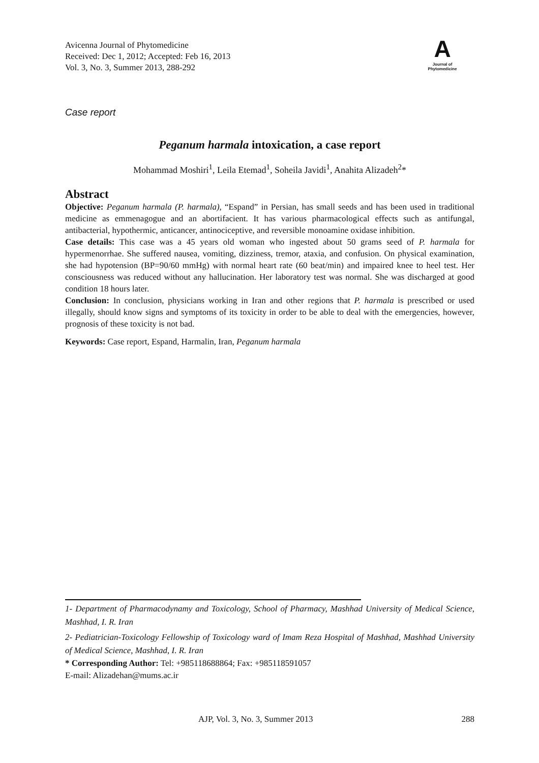Avicenna Journal of Phytomedicine
Received: Dec 1, 2012; Accepted: Feb 16, 2013
Vol. 3, No. 3, Summer 2013, 288-292
A
Journal of
Phytomedicine
Case report
Peganum harmala intoxication, a case report
Mohammad Moshiri<sup>1</sup>, Leila Etemad<sup>1</sup>, Soheila Javidi<sup>1</sup>, Anahita Alizadeh<sup>2</sup>*
Abstract
Objective: Peganum harmala (P. harmala), “Espand” in Persian, has small seeds and has been used in traditional medicine as emmenagogue and an abortifacient. It has various pharmacological effects such as antifungal, antibacterial, hypothermic, anticancer, antinociceptive, and reversible monoamine oxidase inhibition.
Case details: This case was a 45 years old woman who ingested about 50 grams seed of P. harmala for hypermenorrhae. She suffered nausea, vomiting, dizziness, tremor, ataxia, and confusion. On physical examination, she had hypotension (BP=90/60 mmHg) with normal heart rate (60 beat/min) and impaired knee to heel test. Her consciousness was reduced without any hallucination. Her laboratory test was normal. She was discharged at good condition 18 hours later.
Conclusion: In conclusion, physicians working in Iran and other regions that P. harmala is prescribed or used illegally, should know signs and symptoms of its toxicity in order to be able to deal with the emergencies, however, prognosis of these toxicity is not bad.
Keywords: Case report, Espand, Harmalin, Iran, Peganum harmala
1- Department of Pharmacodynamy and Toxicology, School of Pharmacy, Mashhad University of Medical Science, Mashhad, I. R. Iran
2- Pediatrician-Toxicology Fellowship of Toxicology ward of Imam Reza Hospital of Mashhad, Mashhad University of Medical Science, Mashhad, I. R. Iran
* Corresponding Author: Tel: +985118688864; Fax: +985118591057
E-mail: Alizadehan@mums.ac.ir
AJP, Vol. 3, No. 3, Summer 2013 288